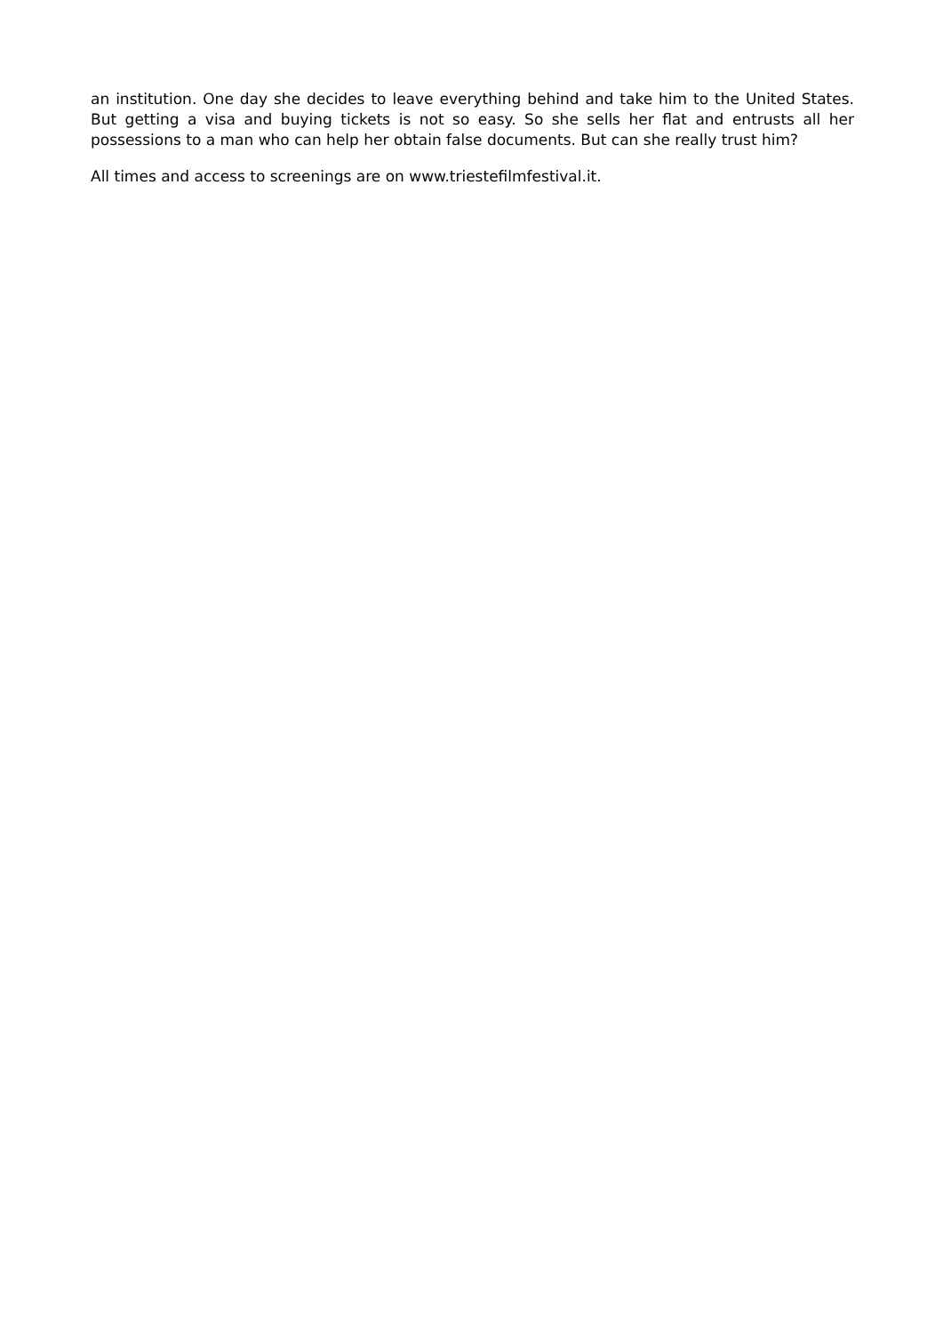an institution. One day she decides to leave everything behind and take him to the United States. But getting a visa and buying tickets is not so easy. So she sells her flat and entrusts all her possessions to a man who can help her obtain false documents. But can she really trust him?
All times and access to screenings are on www.triestefilmfestival.it.